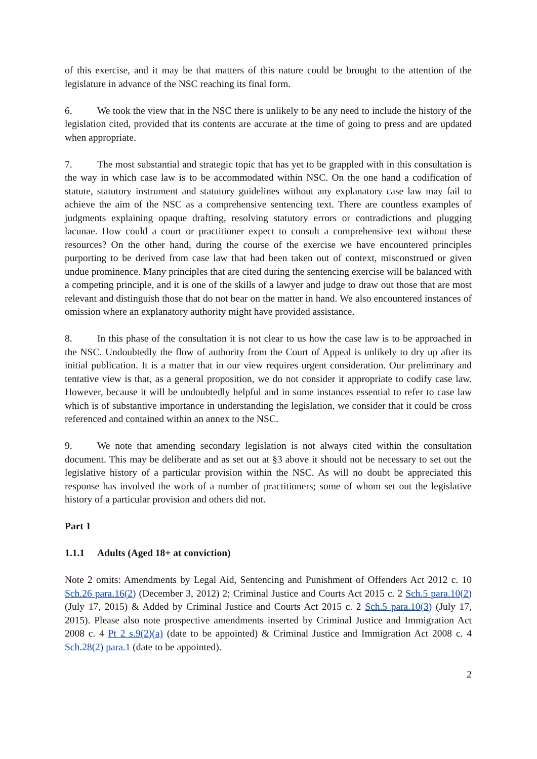of this exercise, and it may be that matters of this nature could be brought to the attention of the legislature in advance of the NSC reaching its final form.
6. We took the view that in the NSC there is unlikely to be any need to include the history of the legislation cited, provided that its contents are accurate at the time of going to press and are updated when appropriate.
7. The most substantial and strategic topic that has yet to be grappled with in this consultation is the way in which case law is to be accommodated within NSC. On the one hand a codification of statute, statutory instrument and statutory guidelines without any explanatory case law may fail to achieve the aim of the NSC as a comprehensive sentencing text. There are countless examples of judgments explaining opaque drafting, resolving statutory errors or contradictions and plugging lacunae. How could a court or practitioner expect to consult a comprehensive text without these resources? On the other hand, during the course of the exercise we have encountered principles purporting to be derived from case law that had been taken out of context, misconstrued or given undue prominence. Many principles that are cited during the sentencing exercise will be balanced with a competing principle, and it is one of the skills of a lawyer and judge to draw out those that are most relevant and distinguish those that do not bear on the matter in hand. We also encountered instances of omission where an explanatory authority might have provided assistance.
8. In this phase of the consultation it is not clear to us how the case law is to be approached in the NSC. Undoubtedly the flow of authority from the Court of Appeal is unlikely to dry up after its initial publication. It is a matter that in our view requires urgent consideration. Our preliminary and tentative view is that, as a general proposition, we do not consider it appropriate to codify case law. However, because it will be undoubtedly helpful and in some instances essential to refer to case law which is of substantive importance in understanding the legislation, we consider that it could be cross referenced and contained within an annex to the NSC.
9. We note that amending secondary legislation is not always cited within the consultation document. This may be deliberate and as set out at §3 above it should not be necessary to set out the legislative history of a particular provision within the NSC. As will no doubt be appreciated this response has involved the work of a number of practitioners; some of whom set out the legislative history of a particular provision and others did not.
Part 1
1.1.1 Adults (Aged 18+ at conviction)
Note 2 omits: Amendments by Legal Aid, Sentencing and Punishment of Offenders Act 2012 c. 10 Sch.26 para.16(2) (December 3, 2012) 2; Criminal Justice and Courts Act 2015 c. 2 Sch.5 para.10(2) (July 17, 2015) & Added by Criminal Justice and Courts Act 2015 c. 2 Sch.5 para.10(3) (July 17, 2015). Please also note prospective amendments inserted by Criminal Justice and Immigration Act 2008 c. 4 Pt 2 s.9(2)(a) (date to be appointed) & Criminal Justice and Immigration Act 2008 c. 4 Sch.28(2) para.1 (date to be appointed).
2